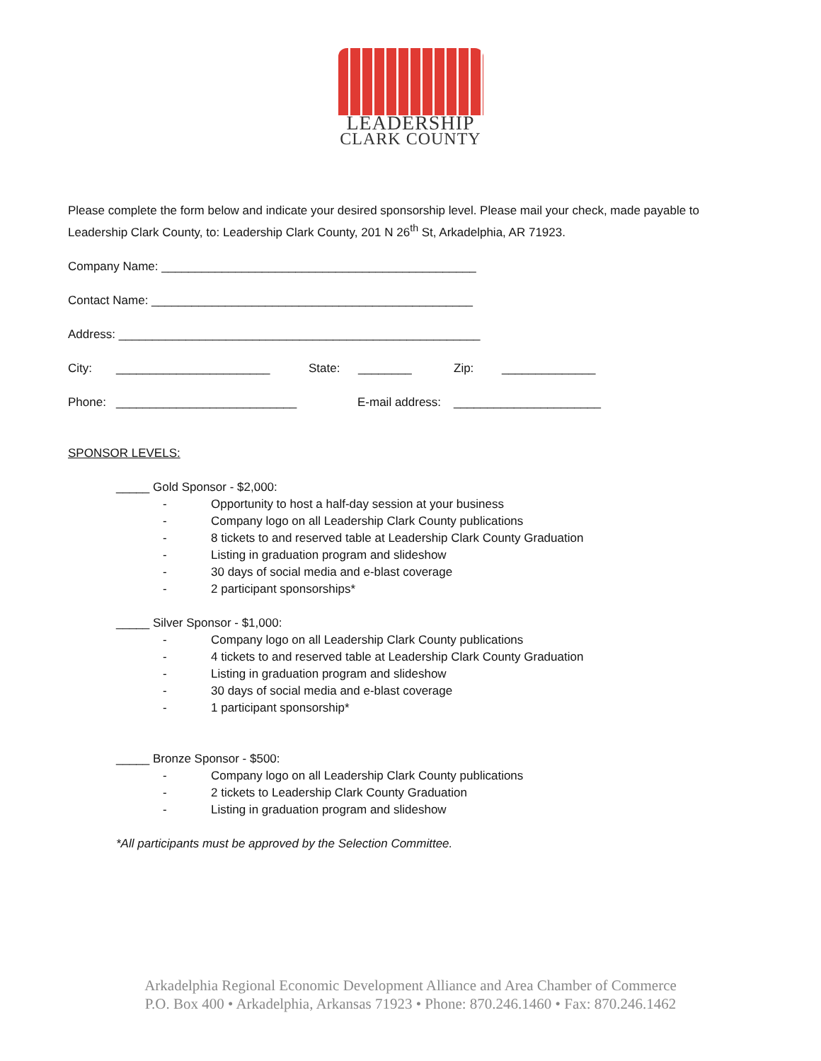LEADERSHIP
CLARK COUNTY
Please complete the form below and indicate your desired sponsorship level. Please mail your check, made payable to Leadership Clark County, to: Leadership Clark County, 201 N 26<sup>th</sup> St, Arkadelphia, AR 71923.
Company Name: _______________________________________________
Contact Name: ________________________________________________
Address: ______________________________________________________
City: _______________________ State: ________ Zip: ______________
Phone: ___________________________ E-mail address: ______________________
SPONSOR LEVELS:
_____ Gold Sponsor - $2,000:
- Opportunity to host a half-day session at your business
- Company logo on all Leadership Clark County publications
- 8 tickets to and reserved table at Leadership Clark County Graduation
- Listing in graduation program and slideshow
- 30 days of social media and e-blast coverage
- 2 participant sponsorships*
_____ Silver Sponsor - $1,000:
- Company logo on all Leadership Clark County publications
- 4 tickets to and reserved table at Leadership Clark County Graduation
- Listing in graduation program and slideshow
- 30 days of social media and e-blast coverage
- 1 participant sponsorship*
_____ Bronze Sponsor - $500:
- Company logo on all Leadership Clark County publications
- 2 tickets to Leadership Clark County Graduation
- Listing in graduation program and slideshow
*All participants must be approved by the Selection Committee.
Arkadelphia Regional Economic Development Alliance and Area Chamber of Commerce
P.O. Box 400 • Arkadelphia, Arkansas 71923 • Phone: 870.246.1460 • Fax: 870.246.1462